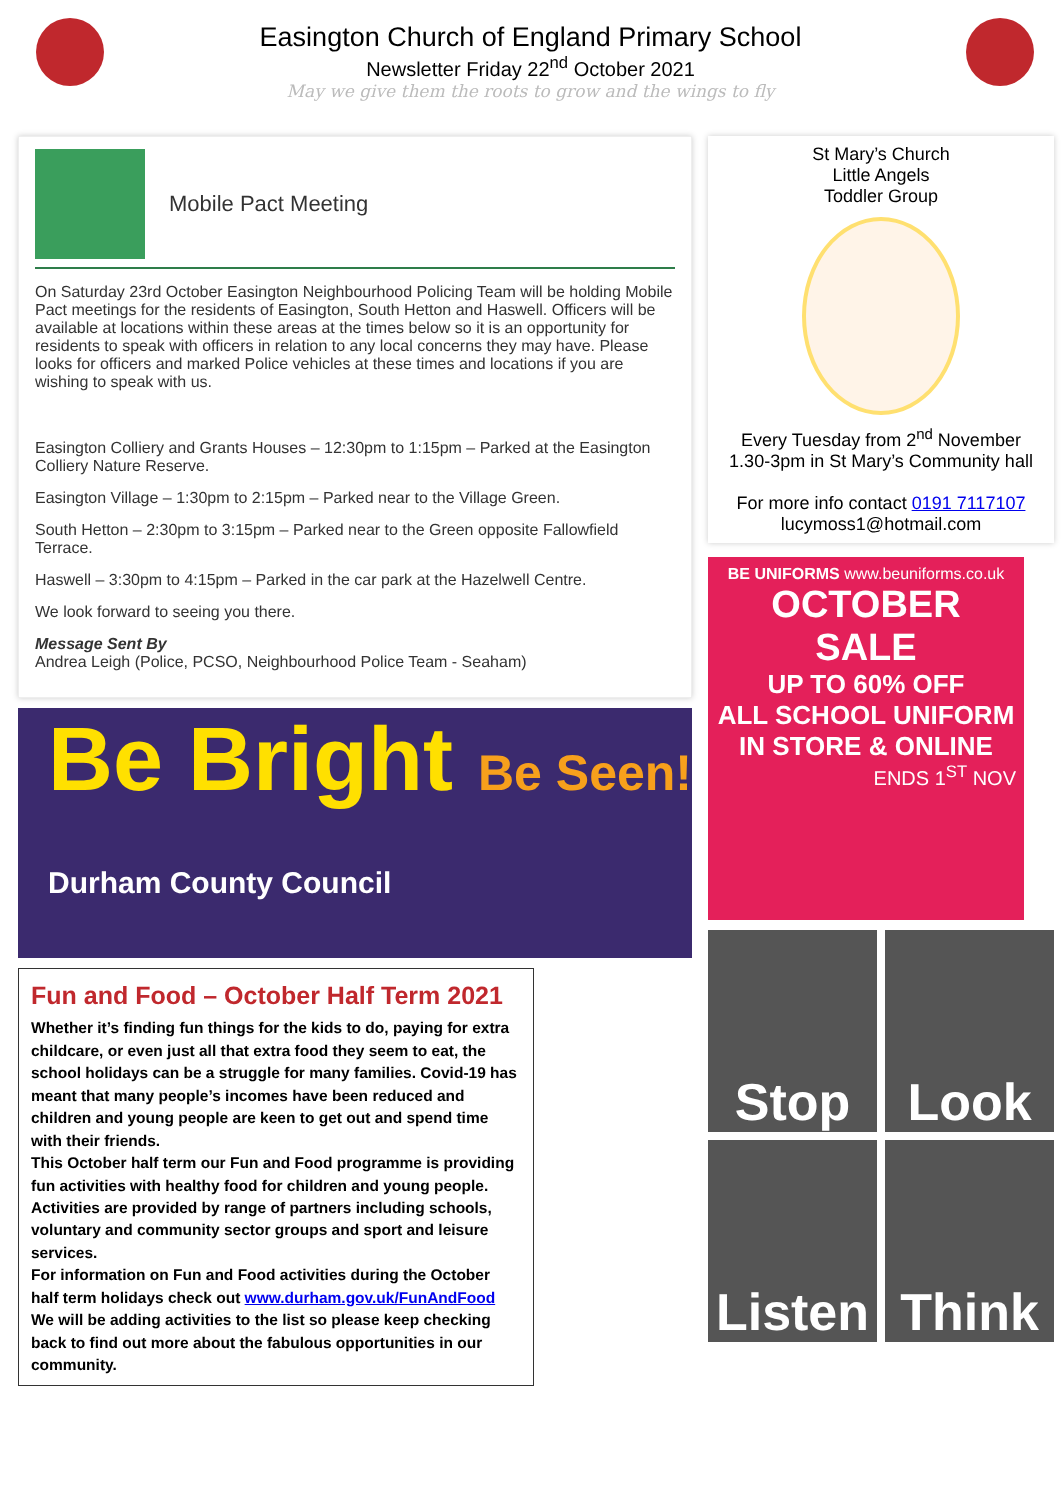Easington Church of England Primary School
Newsletter Friday 22<sup>nd</sup> October 2021
May we give them the roots to grow and the wings to fly
Mobile Pact Meeting
On Saturday 23rd October Easington Neighbourhood Policing Team will be holding Mobile Pact meetings for the residents of Easington, South Hetton and Haswell. Officers will be available at locations within these areas at the times below so it is an opportunity for residents to speak with officers in relation to any local concerns they may have. Please looks for officers and marked Police vehicles at these times and locations if you are wishing to speak with us.
Easington Colliery and Grants Houses – 12:30pm to 1:15pm – Parked at the Easington Colliery Nature Reserve.
Easington Village – 1:30pm to 2:15pm – Parked near to the Village Green.
South Hetton – 2:30pm to 3:15pm – Parked near to the Green opposite Fallowfield Terrace.
Haswell – 3:30pm to 4:15pm – Parked in the car park at the Hazelwell Centre.
We look forward to seeing you there.
Message Sent By
Andrea Leigh (Police, PCSO, Neighbourhood Police Team - Seaham)
Be Bright Be Seen! Durham County Council
Fun and Food – October Half Term 2021
Whether it’s finding fun things for the kids to do, paying for extra childcare, or even just all that extra food they seem to eat, the school holidays can be a struggle for many families. Covid-19 has meant that many people’s incomes have been reduced and children and young people are keen to get out and spend time with their friends.
This October half term our Fun and Food programme is providing fun activities with healthy food for children and young people. Activities are provided by range of partners including schools, voluntary and community sector groups and sport and leisure services.
For information on Fun and Food activities during the October half term holidays check out www.durham.gov.uk/FunAndFood
We will be adding activities to the list so please keep checking back to find out more about the fabulous opportunities in our community.
St Mary’s Church
Little Angels
Toddler Group
Every Tuesday from 2<sup>nd</sup> November
1.30-3pm in St Mary’s Community hall
For more info contact 0191 7117107
lucymoss1@hotmail.com
BE UNIFORMS www.beuniforms.co.uk
OCTOBER SALE
UP TO 60% OFF
ALL SCHOOL UNIFORM
IN STORE & ONLINE
ENDS 1<sup>ST</sup> NOV
Stop
Look
Listen
Think